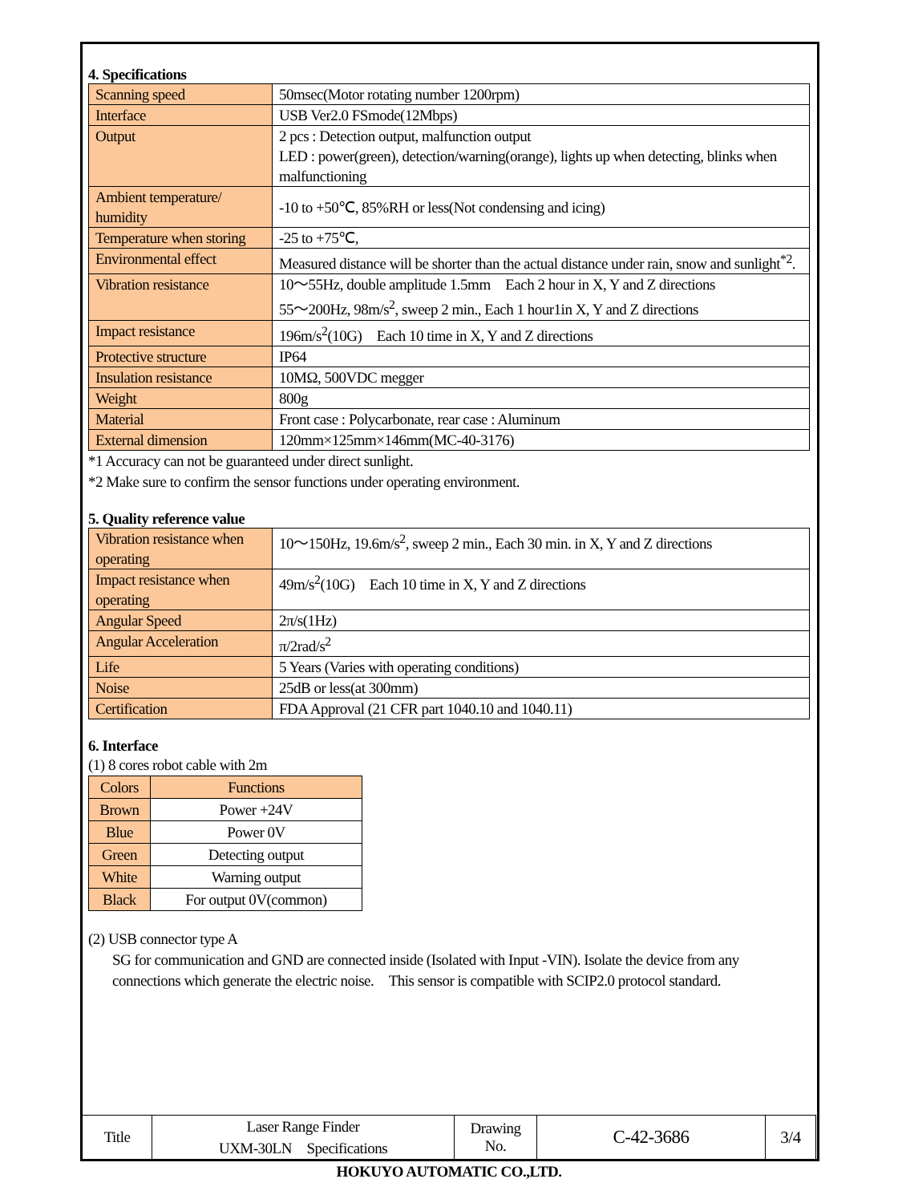4. Specifications
| Scanning speed | 50msec(Motor rotating number 1200rpm) |
| Interface | USB Ver2.0 FSmode(12Mbps) |
| Output | 2 pcs : Detection output, malfunction output LED : power(green), detection/warning(orange), lights up when detecting, blinks when malfunctioning |
| Ambient temperature/ humidity | -10 to +50℃, 85%RH or less(Not condensing and icing) |
| Temperature when storing | -25 to +75℃, |
| Environmental effect | Measured distance will be shorter than the actual distance under rain, snow and sunlight<sup>*2</sup>. |
| Vibration resistance | 10～55Hz, double amplitude 1.5mm Each 2 hour in X, Y and Z directions 55～200Hz, 98m/s<sup>2</sup>, sweep 2 min., Each 1 hour1in X, Y and Z directions |
| Impact resistance | 196m/s<sup>2</sup>(10G) Each 10 time in X, Y and Z directions |
| Protective structure | IP64 |
| Insulation resistance | 10MΩ, 500VDC megger |
| Weight | 800g |
| Material | Front case : Polycarbonate, rear case : Aluminum |
| External dimension | 120mm×125mm×146mm(MC-40-3176) |
*1 Accuracy can not be guaranteed under direct sunlight.
*2 Make sure to confirm the sensor functions under operating environment.
5. Quality reference value
| Vibration resistance when operating | 10～150Hz, 19.6m/s<sup>2</sup>, sweep 2 min., Each 30 min. in X, Y and Z directions |
| Impact resistance when operating | 49m/s<sup>2</sup>(10G) Each 10 time in X, Y and Z directions |
| Angular Speed | 2π/s(1Hz) |
| Angular Acceleration | π/2rad/s<sup>2</sup> |
| Life | 5 Years (Varies with operating conditions) |
| Noise | 25dB or less(at 300mm) |
| Certification | FDA Approval (21 CFR part 1040.10 and 1040.11) |
6. Interface
(1) 8 cores robot cable with 2m
| Colors | Functions |
| --- | --- |
| Brown | Power +24V |
| Blue | Power 0V |
| Green | Detecting output |
| White | Warning output |
| Black | For output 0V(common) |
(2) USB connector type A
SG for communication and GND are connected inside (Isolated with Input -VIN). Isolate the device from any connections which generate the electric noise.　This sensor is compatible with SCIP2.0 protocol standard.
| Title | Laser Range Finder UXM-30LN Specifications | Drawing No. | C-42-3686 | 3/4 |
HOKUYO AUTOMATIC CO.,LTD.